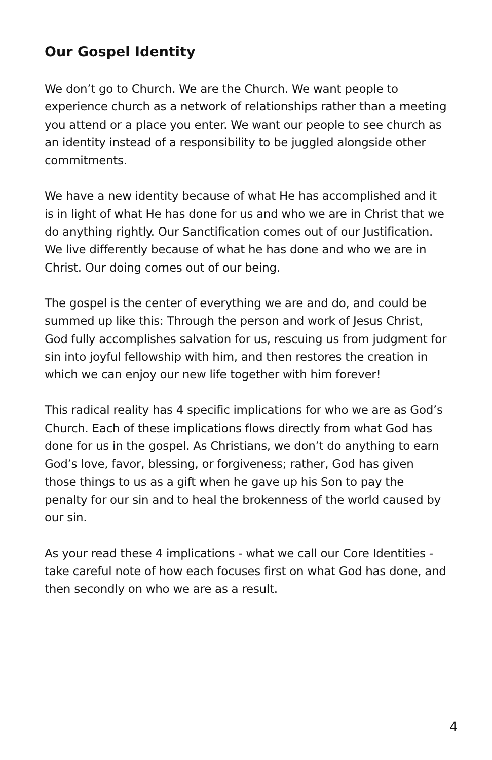Our Gospel Identity
We don’t go to Church. We are the Church. We want people to experience church as a network of relationships rather than a meeting you attend or a place you enter. We want our people to see church as an identity instead of a responsibility to be juggled alongside other commitments.
We have a new identity because of what He has accomplished and it is in light of what He has done for us and who we are in Christ that we do anything rightly. Our Sanctification comes out of our Justification. We live differently because of what he has done and who we are in Christ. Our doing comes out of our being.
The gospel is the center of everything we are and do, and could be summed up like this: Through the person and work of Jesus Christ, God fully accomplishes salvation for us, rescuing us from judgment for sin into joyful fellowship with him, and then restores the creation in which we can enjoy our new life together with him forever!
This radical reality has 4 specific implications for who we are as God’s Church. Each of these implications flows directly from what God has done for us in the gospel. As Christians, we don’t do anything to earn God’s love, favor, blessing, or forgiveness; rather, God has given those things to us as a gift when he gave up his Son to pay the penalty for our sin and to heal the brokenness of the world caused by our sin.
As your read these 4 implications - what we call our Core Identities - take careful note of how each focuses first on what God has done, and then secondly on who we are as a result.
4